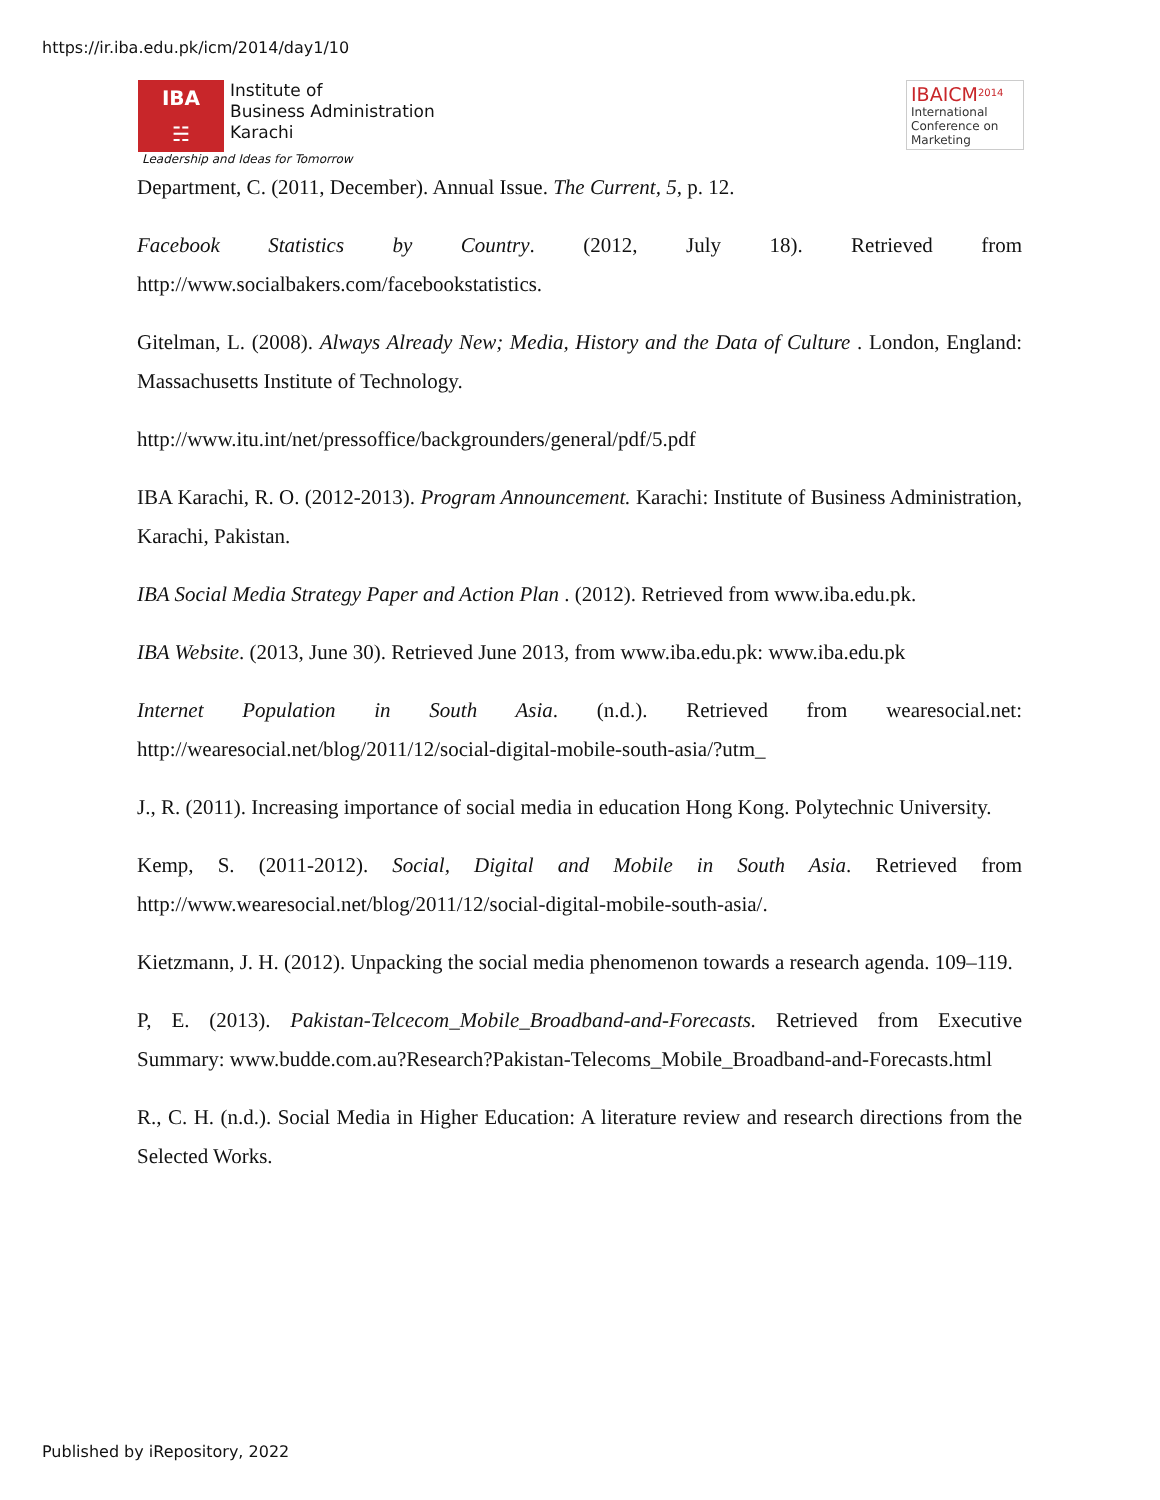https://ir.iba.edu.pk/icm/2014/day1/10
IBA
☵
Institute of
Business Administration
Karachi
Leadership and Ideas for Tomorrow
IBAICM<sup>2014</sup>
International
Conference on
Marketing
Department, C. (2011, December). Annual Issue. The Current, 5, p. 12.
Facebook Statistics by Country. (2012, July 18). Retrieved from http://www.socialbakers.com/facebookstatistics.
Gitelman, L. (2008). Always Already New; Media, History and the Data of Culture . London, England: Massachusetts Institute of Technology.
http://www.itu.int/net/pressoffice/backgrounders/general/pdf/5.pdf
IBA Karachi, R. O. (2012-2013). Program Announcement. Karachi: Institute of Business Administration, Karachi, Pakistan.
IBA Social Media Strategy Paper and Action Plan . (2012). Retrieved from www.iba.edu.pk.
IBA Website. (2013, June 30). Retrieved June 2013, from www.iba.edu.pk: www.iba.edu.pk
Internet Population in South Asia. (n.d.). Retrieved from wearesocial.net: http://wearesocial.net/blog/2011/12/social-digital-mobile-south-asia/?utm_
J., R. (2011). Increasing importance of social media in education Hong Kong. Polytechnic University.
Kemp, S. (2011-2012). Social, Digital and Mobile in South Asia. Retrieved from http://www.wearesocial.net/blog/2011/12/social-digital-mobile-south-asia/.
Kietzmann, J. H. (2012). Unpacking the social media phenomenon towards a research agenda. 109–119.
P, E. (2013). Pakistan-Telcecom_Mobile_Broadband-and-Forecasts. Retrieved from Executive Summary: www.budde.com.au?Research?Pakistan-Telecoms_Mobile_Broadband-and-Forecasts.html
R., C. H. (n.d.). Social Media in Higher Education: A literature review and research directions from the Selected Works.
Published by iRepository, 2022